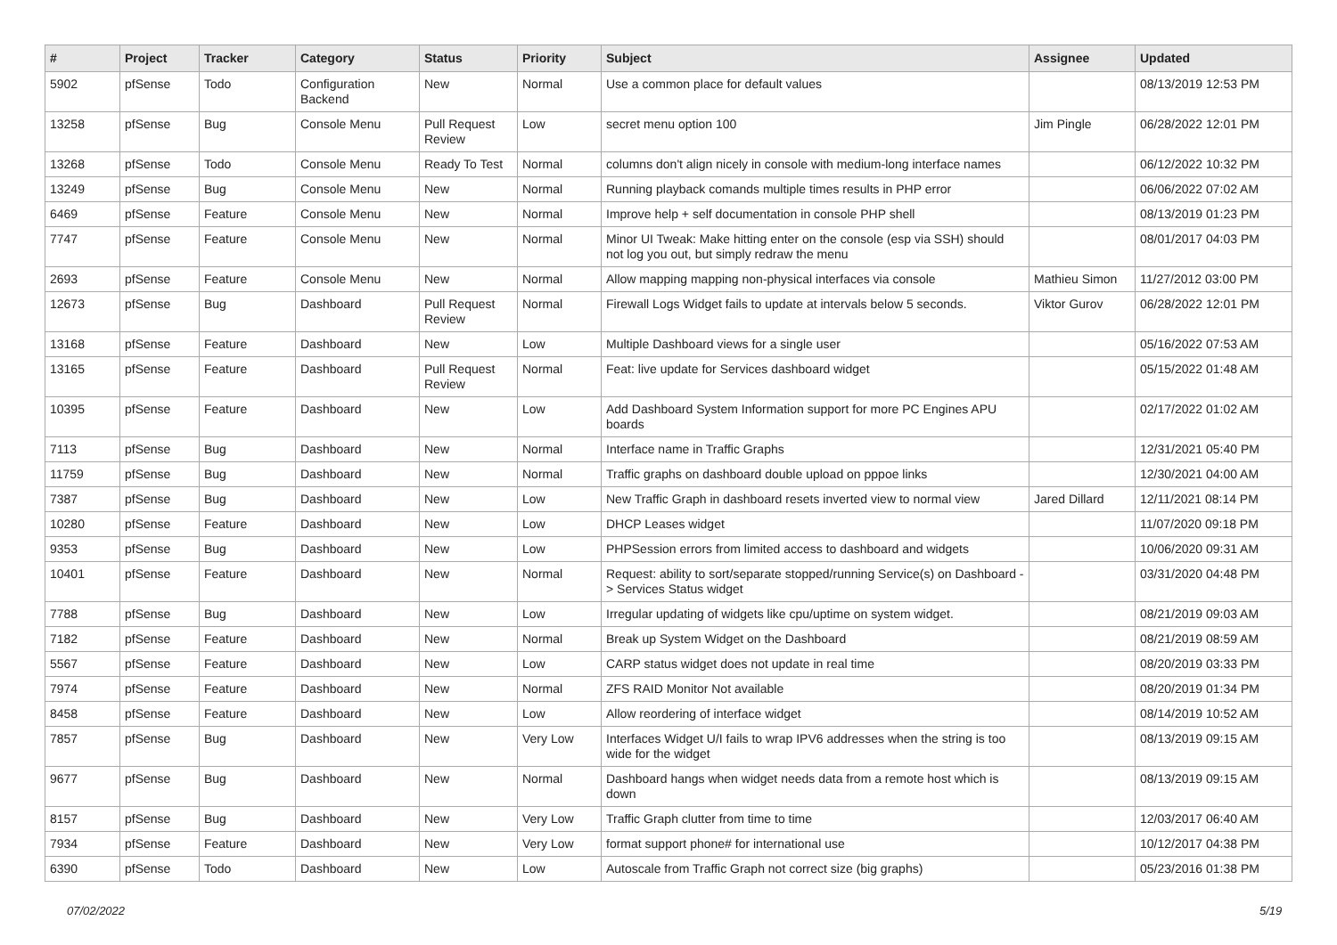| # | Project | Tracker | Category | Status | Priority | Subject | Assignee | Updated |
| --- | --- | --- | --- | --- | --- | --- | --- | --- |
| 5902 | pfSense | Todo | Configuration Backend | New | Normal | Use a common place for default values | | 08/13/2019 12:53 PM |
| 13258 | pfSense | Bug | Console Menu | Pull Request Review | Low | secret menu option 100 | Jim Pingle | 06/28/2022 12:01 PM |
| 13268 | pfSense | Todo | Console Menu | Ready To Test | Normal | columns don't align nicely in console with medium-long interface names | | 06/12/2022 10:32 PM |
| 13249 | pfSense | Bug | Console Menu | New | Normal | Running playback comands multiple times results in PHP error | | 06/06/2022 07:02 AM |
| 6469 | pfSense | Feature | Console Menu | New | Normal | Improve help + self documentation in console PHP shell | | 08/13/2019 01:23 PM |
| 7747 | pfSense | Feature | Console Menu | New | Normal | Minor UI Tweak: Make hitting enter on the console (esp via SSH) should not log you out, but simply redraw the menu | | 08/01/2017 04:03 PM |
| 2693 | pfSense | Feature | Console Menu | New | Normal | Allow mapping mapping non-physical interfaces via console | Mathieu Simon | 11/27/2012 03:00 PM |
| 12673 | pfSense | Bug | Dashboard | Pull Request Review | Normal | Firewall Logs Widget fails to update at intervals below 5 seconds. | Viktor Gurov | 06/28/2022 12:01 PM |
| 13168 | pfSense | Feature | Dashboard | New | Low | Multiple Dashboard views for a single user | | 05/16/2022 07:53 AM |
| 13165 | pfSense | Feature | Dashboard | Pull Request Review | Normal | Feat: live update for Services dashboard widget | | 05/15/2022 01:48 AM |
| 10395 | pfSense | Feature | Dashboard | New | Low | Add Dashboard System Information support for more PC Engines APU boards | | 02/17/2022 01:02 AM |
| 7113 | pfSense | Bug | Dashboard | New | Normal | Interface name in Traffic Graphs | | 12/31/2021 05:40 PM |
| 11759 | pfSense | Bug | Dashboard | New | Normal | Traffic graphs on dashboard double upload on pppoe links | | 12/30/2021 04:00 AM |
| 7387 | pfSense | Bug | Dashboard | New | Low | New Traffic Graph in dashboard resets inverted view to normal view | Jared Dillard | 12/11/2021 08:14 PM |
| 10280 | pfSense | Feature | Dashboard | New | Low | DHCP Leases widget | | 11/07/2020 09:18 PM |
| 9353 | pfSense | Bug | Dashboard | New | Low | PHPSession errors from limited access to dashboard and widgets | | 10/06/2020 09:31 AM |
| 10401 | pfSense | Feature | Dashboard | New | Normal | Request: ability to sort/separate stopped/running Service(s) on Dashboard -> Services Status widget | | 03/31/2020 04:48 PM |
| 7788 | pfSense | Bug | Dashboard | New | Low | Irregular updating of widgets like cpu/uptime on system widget. | | 08/21/2019 09:03 AM |
| 7182 | pfSense | Feature | Dashboard | New | Normal | Break up System Widget on the Dashboard | | 08/21/2019 08:59 AM |
| 5567 | pfSense | Feature | Dashboard | New | Low | CARP status widget does not update in real time | | 08/20/2019 03:33 PM |
| 7974 | pfSense | Feature | Dashboard | New | Normal | ZFS RAID Monitor Not available | | 08/20/2019 01:34 PM |
| 8458 | pfSense | Feature | Dashboard | New | Low | Allow reordering of interface widget | | 08/14/2019 10:52 AM |
| 7857 | pfSense | Bug | Dashboard | New | Very Low | Interfaces Widget U/I fails to wrap IPV6 addresses when the string is too wide for the widget | | 08/13/2019 09:15 AM |
| 9677 | pfSense | Bug | Dashboard | New | Normal | Dashboard hangs when widget needs data from a remote host which is down | | 08/13/2019 09:15 AM |
| 8157 | pfSense | Bug | Dashboard | New | Very Low | Traffic Graph clutter from time to time | | 12/03/2017 06:40 AM |
| 7934 | pfSense | Feature | Dashboard | New | Very Low | format support phone# for international use | | 10/12/2017 04:38 PM |
| 6390 | pfSense | Todo | Dashboard | New | Low | Autoscale from Traffic Graph not correct size (big graphs) | | 05/23/2016 01:38 PM |
07/02/2022 5/19